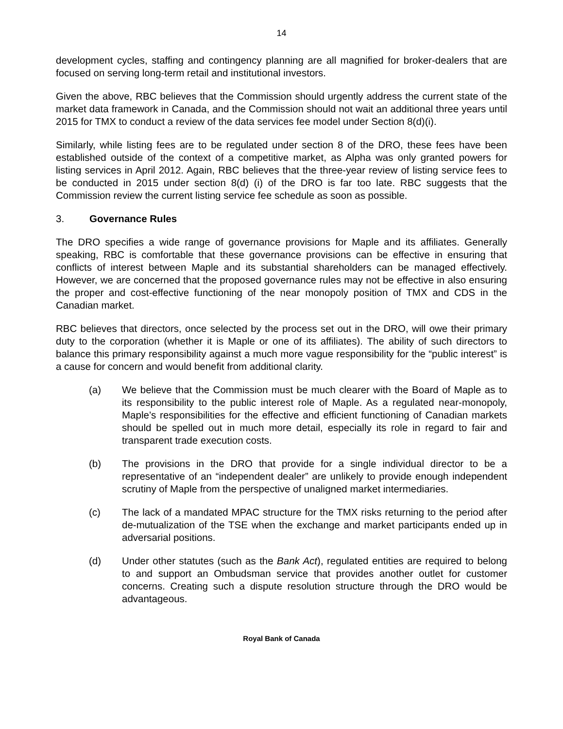14
development cycles, staffing and contingency planning are all magnified for broker-dealers that are focused on serving long-term retail and institutional investors.
Given the above, RBC believes that the Commission should urgently address the current state of the market data framework in Canada, and the Commission should not wait an additional three years until 2015 for TMX to conduct a review of the data services fee model under Section 8(d)(i).
Similarly, while listing fees are to be regulated under section 8 of the DRO, these fees have been established outside of the context of a competitive market, as Alpha was only granted powers for listing services in April 2012. Again, RBC believes that the three-year review of listing service fees to be conducted in 2015 under section 8(d) (i) of the DRO is far too late. RBC suggests that the Commission review the current listing service fee schedule as soon as possible.
3. Governance Rules
The DRO specifies a wide range of governance provisions for Maple and its affiliates. Generally speaking, RBC is comfortable that these governance provisions can be effective in ensuring that conflicts of interest between Maple and its substantial shareholders can be managed effectively. However, we are concerned that the proposed governance rules may not be effective in also ensuring the proper and cost-effective functioning of the near monopoly position of TMX and CDS in the Canadian market.
RBC believes that directors, once selected by the process set out in the DRO, will owe their primary duty to the corporation (whether it is Maple or one of its affiliates). The ability of such directors to balance this primary responsibility against a much more vague responsibility for the “public interest” is a cause for concern and would benefit from additional clarity.
(a) We believe that the Commission must be much clearer with the Board of Maple as to its responsibility to the public interest role of Maple. As a regulated near-monopoly, Maple’s responsibilities for the effective and efficient functioning of Canadian markets should be spelled out in much more detail, especially its role in regard to fair and transparent trade execution costs.
(b) The provisions in the DRO that provide for a single individual director to be a representative of an “independent dealer” are unlikely to provide enough independent scrutiny of Maple from the perspective of unaligned market intermediaries.
(c) The lack of a mandated MPAC structure for the TMX risks returning to the period after de-mutualization of the TSE when the exchange and market participants ended up in adversarial positions.
(d) Under other statutes (such as the Bank Act), regulated entities are required to belong to and support an Ombudsman service that provides another outlet for customer concerns. Creating such a dispute resolution structure through the DRO would be advantageous.
Royal Bank of Canada